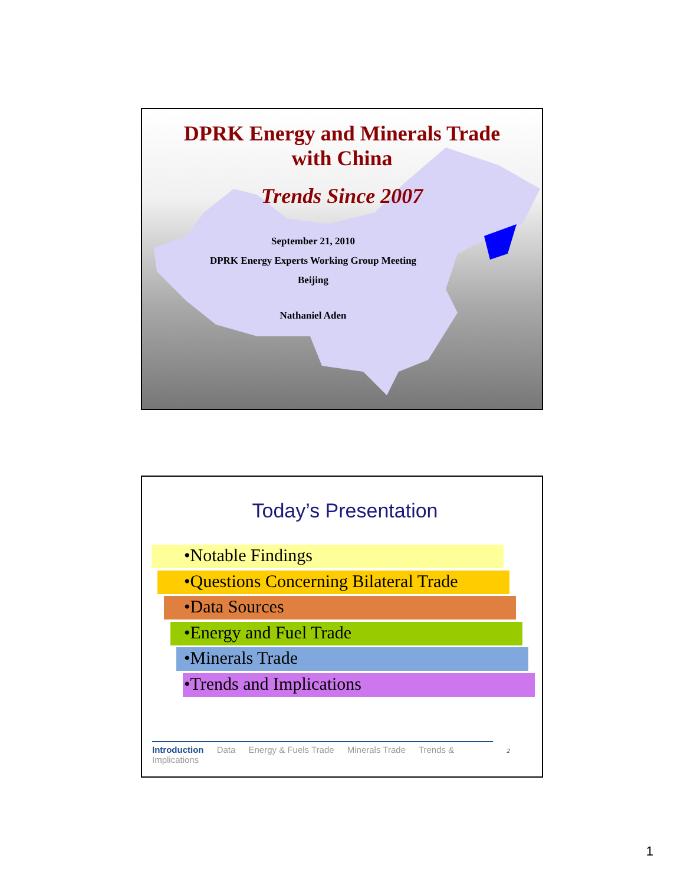DPRK Energy and Minerals Trade
with China
Trends Since 2007
September 21, 2010
DPRK Energy Experts Working Group Meeting
Beijing
Nathaniel Aden
Today’s Presentation
•Notable Findings
•Questions Concerning Bilateral Trade
•Data Sources
•Energy and Fuel Trade
•Minerals Trade
•Trends and Implications
2
Introduction Data Energy & Fuels Trade Minerals Trade Trends & Implications
1